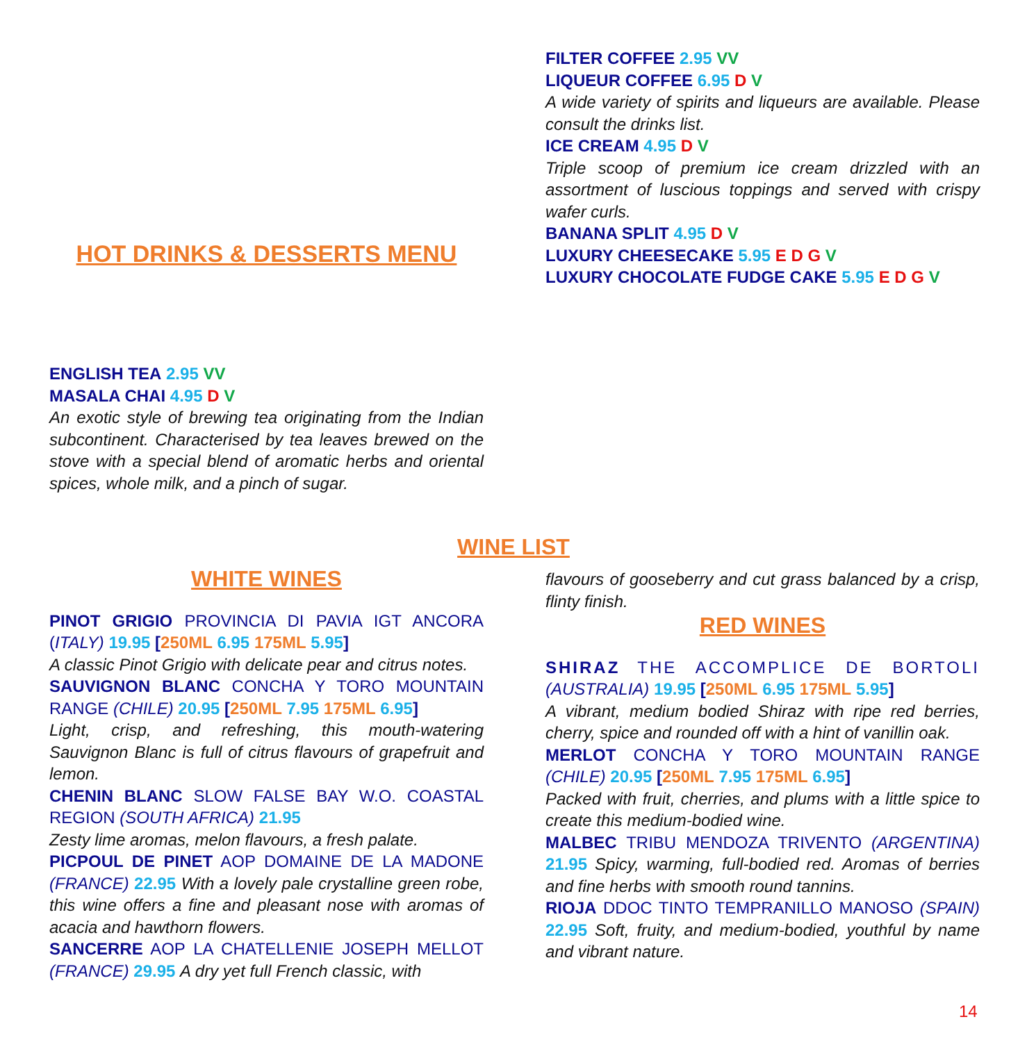HOT DRINKS & DESSERTS MENU
FILTER COFFEE 2.95 VV
LIQUEUR COFFEE 6.95 D V
A wide variety of spirits and liqueurs are available. Please consult the drinks list.
ICE CREAM 4.95 D V
Triple scoop of premium ice cream drizzled with an assortment of luscious toppings and served with crispy wafer curls.
BANANA SPLIT 4.95 D V
LUXURY CHEESECAKE 5.95 E D G V
LUXURY CHOCOLATE FUDGE CAKE 5.95 E D G V
ENGLISH TEA 2.95 VV
MASALA CHAI 4.95 D V
An exotic style of brewing tea originating from the Indian subcontinent. Characterised by tea leaves brewed on the stove with a special blend of aromatic herbs and oriental spices, whole milk, and a pinch of sugar.
WINE LIST
WHITE WINES
PINOT GRIGIO PROVINCIA DI PAVIA IGT ANCORA (ITALY) 19.95 [250ML 6.95 175ML 5.95]
A classic Pinot Grigio with delicate pear and citrus notes.
SAUVIGNON BLANC CONCHA Y TORO MOUNTAIN RANGE (CHILE) 20.95 [250ML 7.95 175ML 6.95]
Light, crisp, and refreshing, this mouth-watering Sauvignon Blanc is full of citrus flavours of grapefruit and lemon.
CHENIN BLANC SLOW FALSE BAY W.O. COASTAL REGION (SOUTH AFRICA) 21.95
Zesty lime aromas, melon flavours, a fresh palate.
PICPOUL DE PINET AOP DOMAINE DE LA MADONE (FRANCE) 22.95 With a lovely pale crystalline green robe, this wine offers a fine and pleasant nose with aromas of acacia and hawthorn flowers.
SANCERRE AOP LA CHATELLENIE JOSEPH MELLOT (FRANCE) 29.95 A dry yet full French classic, with
flavours of gooseberry and cut grass balanced by a crisp, flinty finish.
RED WINES
SHIRAZ THE ACCOMPLICE DE BORTOLI (AUSTRALIA) 19.95 [250ML 6.95 175ML 5.95]
A vibrant, medium bodied Shiraz with ripe red berries, cherry, spice and rounded off with a hint of vanillin oak.
MERLOT CONCHA Y TORO MOUNTAIN RANGE (CHILE) 20.95 [250ML 7.95 175ML 6.95]
Packed with fruit, cherries, and plums with a little spice to create this medium-bodied wine.
MALBEC TRIBU MENDOZA TRIVENTO (ARGENTINA) 21.95 Spicy, warming, full-bodied red. Aromas of berries and fine herbs with smooth round tannins.
RIOJA DDOC TINTO TEMPRANILLO MANOSO (SPAIN) 22.95 Soft, fruity, and medium-bodied, youthful by name and vibrant nature.
14